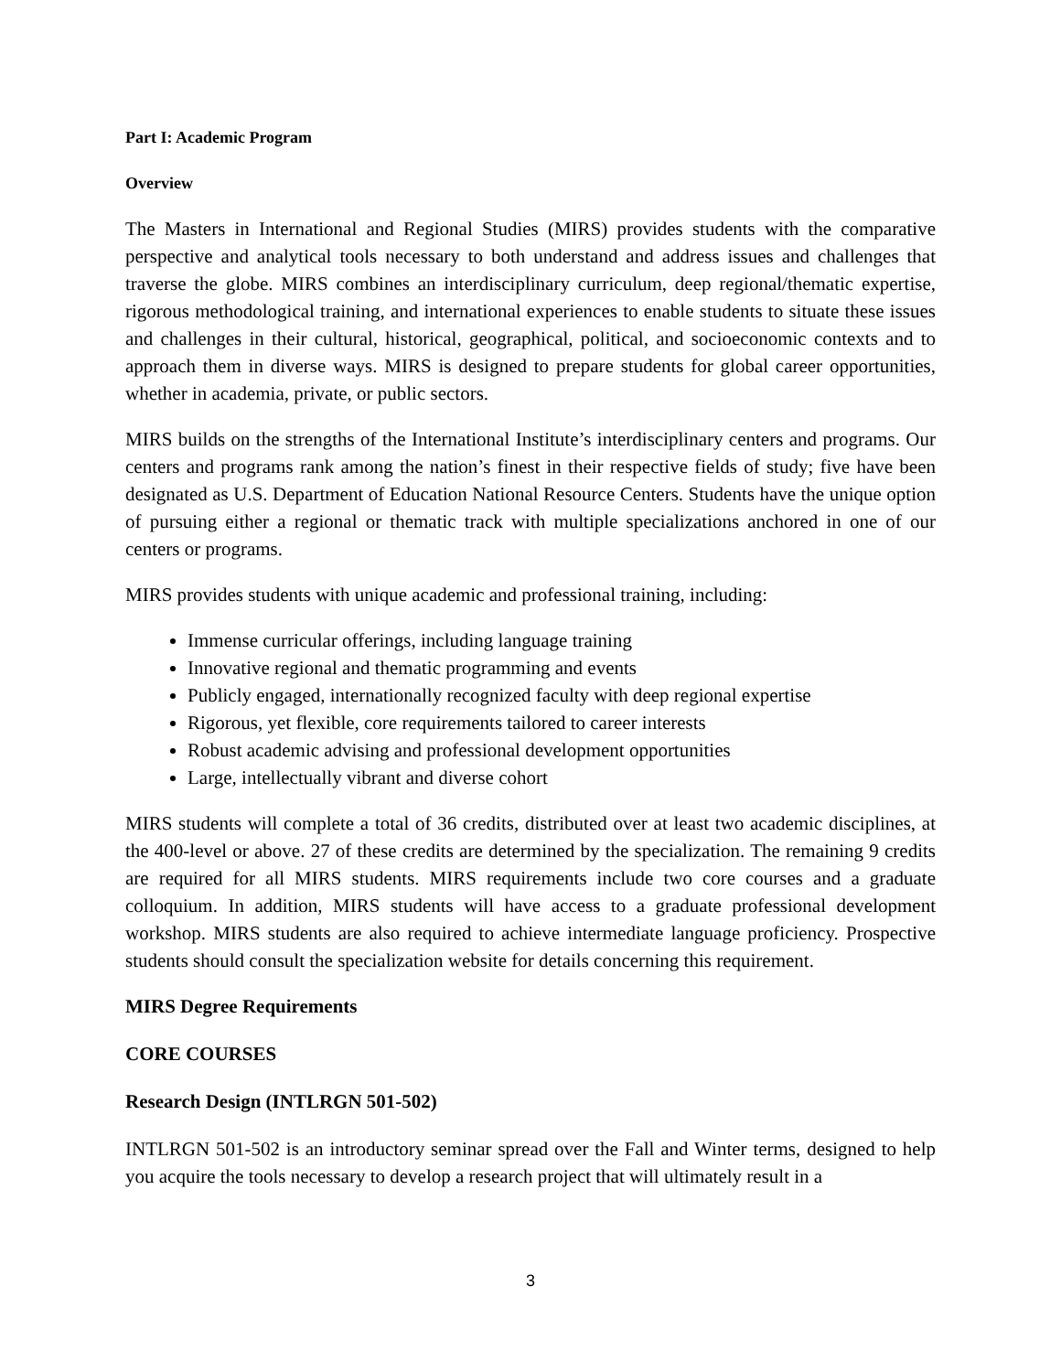Part I: Academic Program
Overview
The Masters in International and Regional Studies (MIRS) provides students with the comparative perspective and analytical tools necessary to both understand and address issues and challenges that traverse the globe. MIRS combines an interdisciplinary curriculum, deep regional/thematic expertise, rigorous methodological training, and international experiences to enable students to situate these issues and challenges in their cultural, historical, geographical, political, and socioeconomic contexts and to approach them in diverse ways. MIRS is designed to prepare students for global career opportunities, whether in academia, private, or public sectors.
MIRS builds on the strengths of the International Institute’s interdisciplinary centers and programs. Our centers and programs rank among the nation’s finest in their respective fields of study; five have been designated as U.S. Department of Education National Resource Centers. Students have the unique option of pursuing either a regional or thematic track with multiple specializations anchored in one of our centers or programs.
MIRS provides students with unique academic and professional training, including:
Immense curricular offerings, including language training
Innovative regional and thematic programming and events
Publicly engaged, internationally recognized faculty with deep regional expertise
Rigorous, yet flexible, core requirements tailored to career interests
Robust academic advising and professional development opportunities
Large, intellectually vibrant and diverse cohort
MIRS students will complete a total of 36 credits, distributed over at least two academic disciplines, at the 400-level or above. 27 of these credits are determined by the specialization. The remaining 9 credits are required for all MIRS students. MIRS requirements include two core courses and a graduate colloquium. In addition, MIRS students will have access to a graduate professional development workshop. MIRS students are also required to achieve intermediate language proficiency. Prospective students should consult the specialization website for details concerning this requirement.
MIRS Degree Requirements
CORE COURSES
Research Design (INTLRGN 501-502)
INTLRGN 501-502 is an introductory seminar spread over the Fall and Winter terms, designed to help you acquire the tools necessary to develop a research project that will ultimately result in a
3